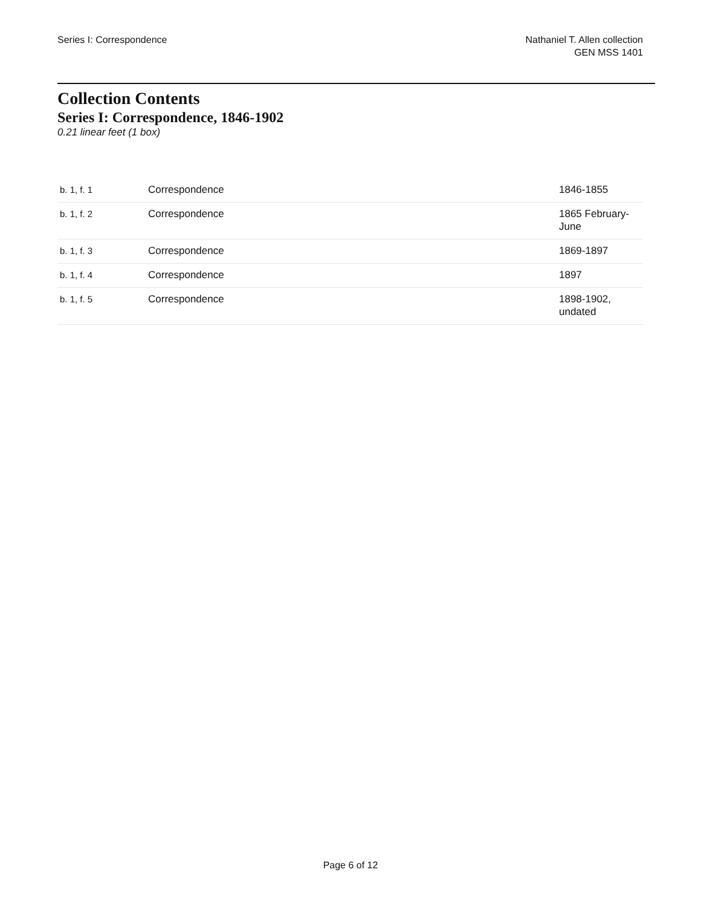Series I: Correspondence Nathaniel T. Allen collection
GEN MSS 1401
Collection Contents
Series I: Correspondence, 1846-1902
0.21 linear feet (1 box)
| b. 1, f. 1 | Correspondence | 1846-1855 |
| b. 1, f. 2 | Correspondence | 1865 February-June |
| b. 1, f. 3 | Correspondence | 1869-1897 |
| b. 1, f. 4 | Correspondence | 1897 |
| b. 1, f. 5 | Correspondence | 1898-1902, undated |
Page 6 of 12